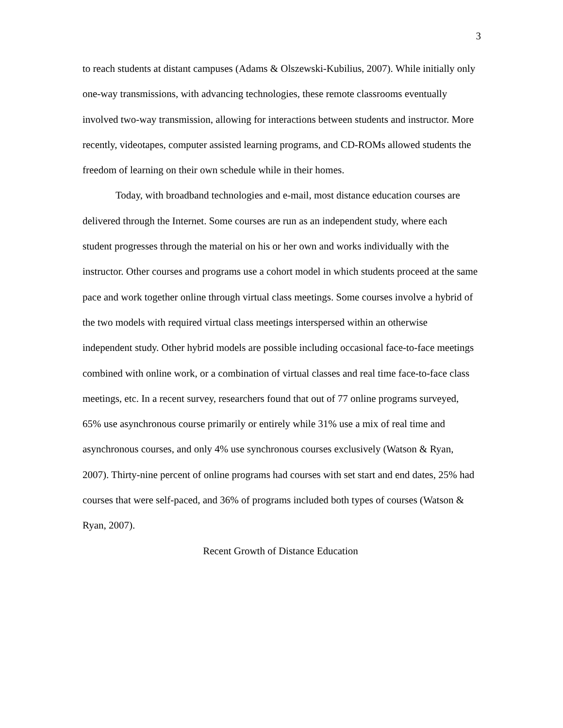3
to reach students at distant campuses (Adams & Olszewski-Kubilius, 2007). While initially only one-way transmissions, with advancing technologies, these remote classrooms eventually involved two-way transmission, allowing for interactions between students and instructor. More recently, videotapes, computer assisted learning programs, and CD-ROMs allowed students the freedom of learning on their own schedule while in their homes.
Today, with broadband technologies and e-mail, most distance education courses are delivered through the Internet. Some courses are run as an independent study, where each student progresses through the material on his or her own and works individually with the instructor. Other courses and programs use a cohort model in which students proceed at the same pace and work together online through virtual class meetings. Some courses involve a hybrid of the two models with required virtual class meetings interspersed within an otherwise independent study. Other hybrid models are possible including occasional face-to-face meetings combined with online work, or a combination of virtual classes and real time face-to-face class meetings, etc. In a recent survey, researchers found that out of 77 online programs surveyed, 65% use asynchronous course primarily or entirely while 31% use a mix of real time and asynchronous courses, and only 4% use synchronous courses exclusively (Watson & Ryan, 2007). Thirty-nine percent of online programs had courses with set start and end dates, 25% had courses that were self-paced, and 36% of programs included both types of courses (Watson & Ryan, 2007).
Recent Growth of Distance Education